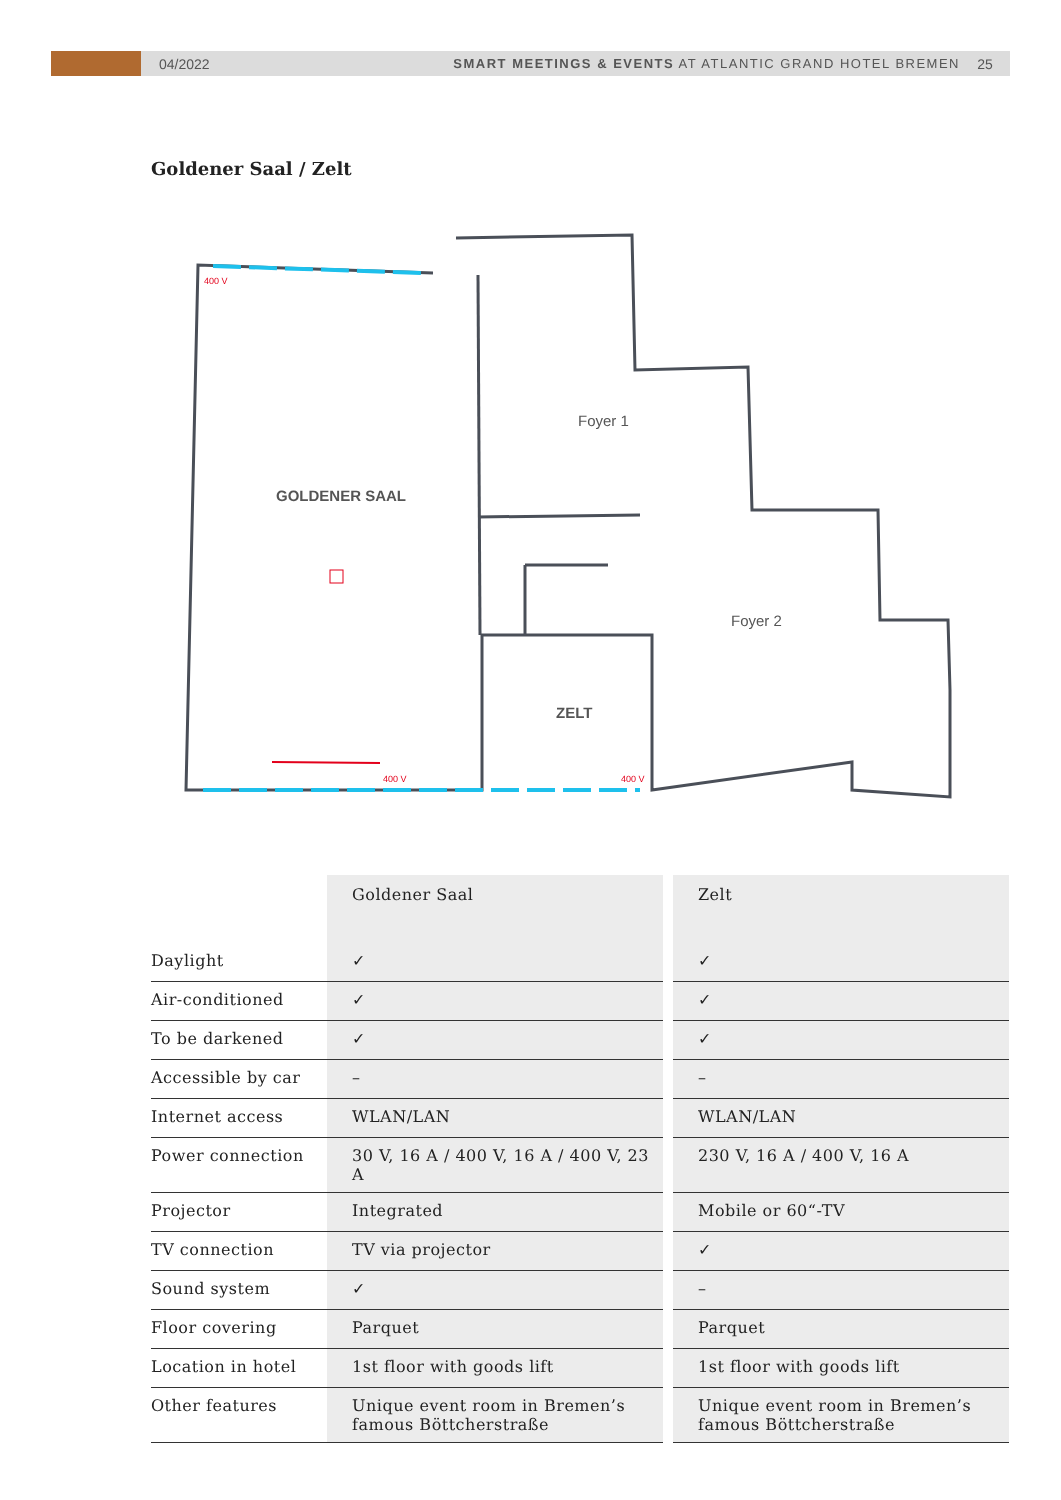04/2022
SMART MEETINGS & EVENTS AT ATLANTIC GRAND HOTEL BREMEN
25
Goldener Saal / Zelt
Foyer 1
Foyer 2
GOLDENER SAAL
ZELT
400 V
400 V
400 V
| | Goldener Saal | | Zelt |
| --- | --- | --- | --- |
| Daylight | ✓ | | ✓ |
| Air-conditioned | ✓ | | ✓ |
| To be darkened | ✓ | | ✓ |
| Accessible by car | – | | – |
| Internet access | WLAN/LAN | | WLAN/LAN |
| Power connection | 30 V, 16 A / 400 V, 16 A / 400 V, 23 A | | 230 V, 16 A / 400 V, 16 A |
| Projector | Integrated | | Mobile or 60“-TV |
| TV connection | TV via projector | | ✓ |
| Sound system | ✓ | | – |
| Floor covering | Parquet | | Parquet |
| Location in hotel | 1st floor with goods lift | | 1st floor with goods lift |
| Other features | Unique event room in Bremen’s famous Böttcherstraße | | Unique event room in Bremen’s famous Böttcherstraße |